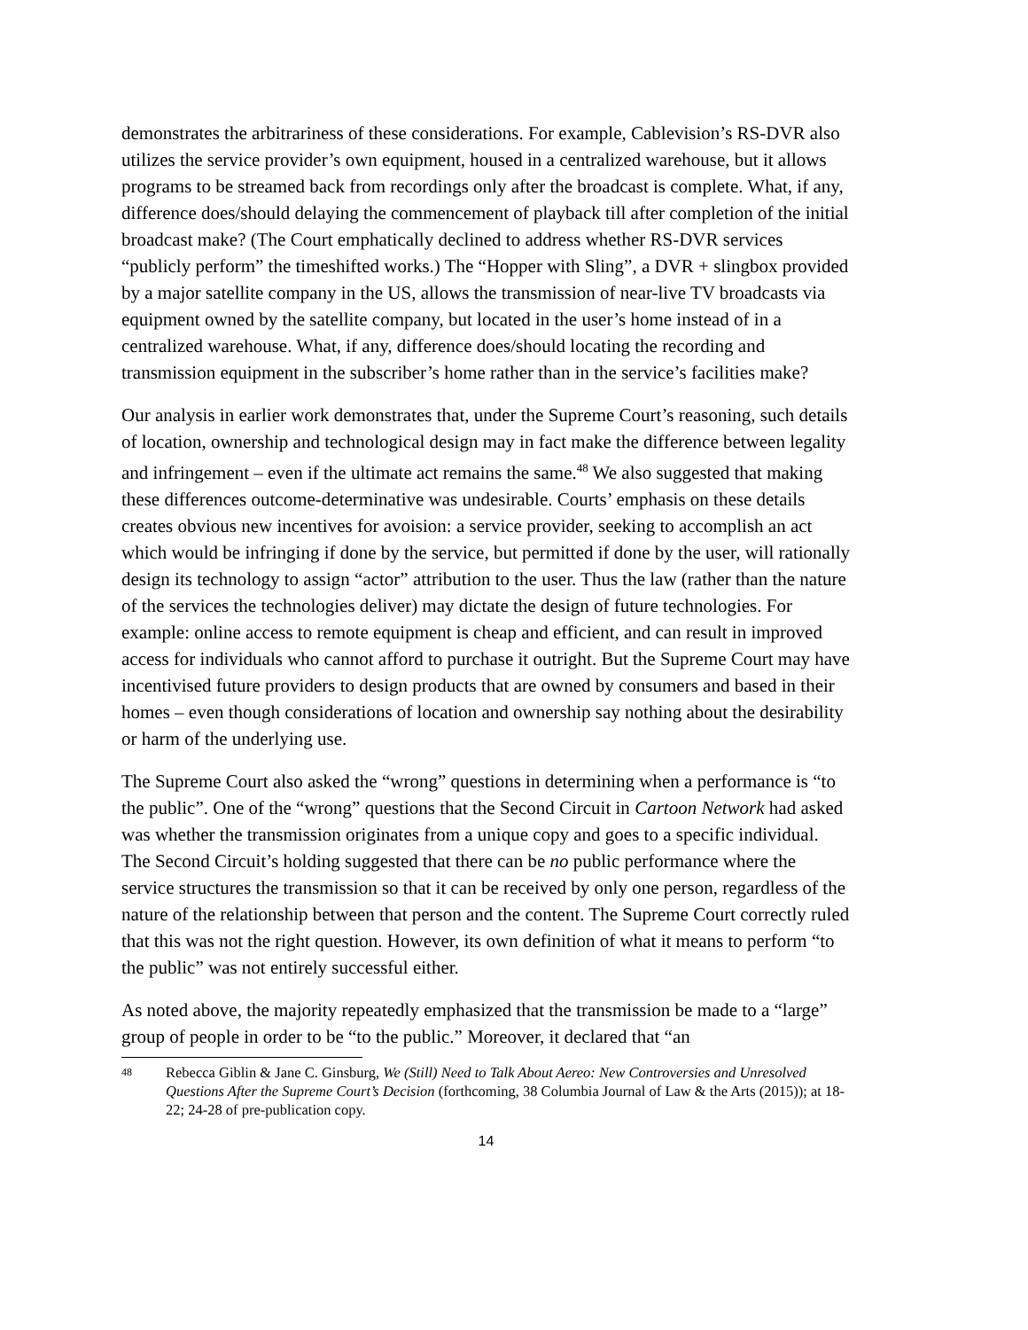demonstrates the arbitrariness of these considerations. For example, Cablevision’s RS-DVR also utilizes the service provider’s own equipment, housed in a centralized warehouse, but it allows programs to be streamed back from recordings only after the broadcast is complete. What, if any, difference does/should delaying the commencement of playback till after completion of the initial broadcast make? (The Court emphatically declined to address whether RS-DVR services “publicly perform” the timeshifted works.) The “Hopper with Sling”, a DVR + slingbox provided by a major satellite company in the US, allows the transmission of near-live TV broadcasts via equipment owned by the satellite company, but located in the user’s home instead of in a centralized warehouse. What, if any, difference does/should locating the recording and transmission equipment in the subscriber’s home rather than in the service’s facilities make?
Our analysis in earlier work demonstrates that, under the Supreme Court’s reasoning, such details of location, ownership and technological design may in fact make the difference between legality and infringement – even if the ultimate act remains the same.<sup>48</sup> We also suggested that making these differences outcome-determinative was undesirable. Courts’ emphasis on these details creates obvious new incentives for avoision: a service provider, seeking to accomplish an act which would be infringing if done by the service, but permitted if done by the user, will rationally design its technology to assign “actor” attribution to the user. Thus the law (rather than the nature of the services the technologies deliver) may dictate the design of future technologies. For example: online access to remote equipment is cheap and efficient, and can result in improved access for individuals who cannot afford to purchase it outright. But the Supreme Court may have incentivised future providers to design products that are owned by consumers and based in their homes – even though considerations of location and ownership say nothing about the desirability or harm of the underlying use.
The Supreme Court also asked the “wrong” questions in determining when a performance is “to the public”. One of the “wrong” questions that the Second Circuit in Cartoon Network had asked was whether the transmission originates from a unique copy and goes to a specific individual. The Second Circuit’s holding suggested that there can be no public performance where the service structures the transmission so that it can be received by only one person, regardless of the nature of the relationship between that person and the content. The Supreme Court correctly ruled that this was not the right question. However, its own definition of what it means to perform “to the public” was not entirely successful either.
As noted above, the majority repeatedly emphasized that the transmission be made to a “large” group of people in order to be “to the public.” Moreover, it declared that “an
48 Rebecca Giblin & Jane C. Ginsburg, We (Still) Need to Talk About Aereo: New Controversies and Unresolved Questions After the Supreme Court’s Decision (forthcoming, 38 Columbia Journal of Law & the Arts (2015)); at 18-22; 24-28 of pre-publication copy.
14